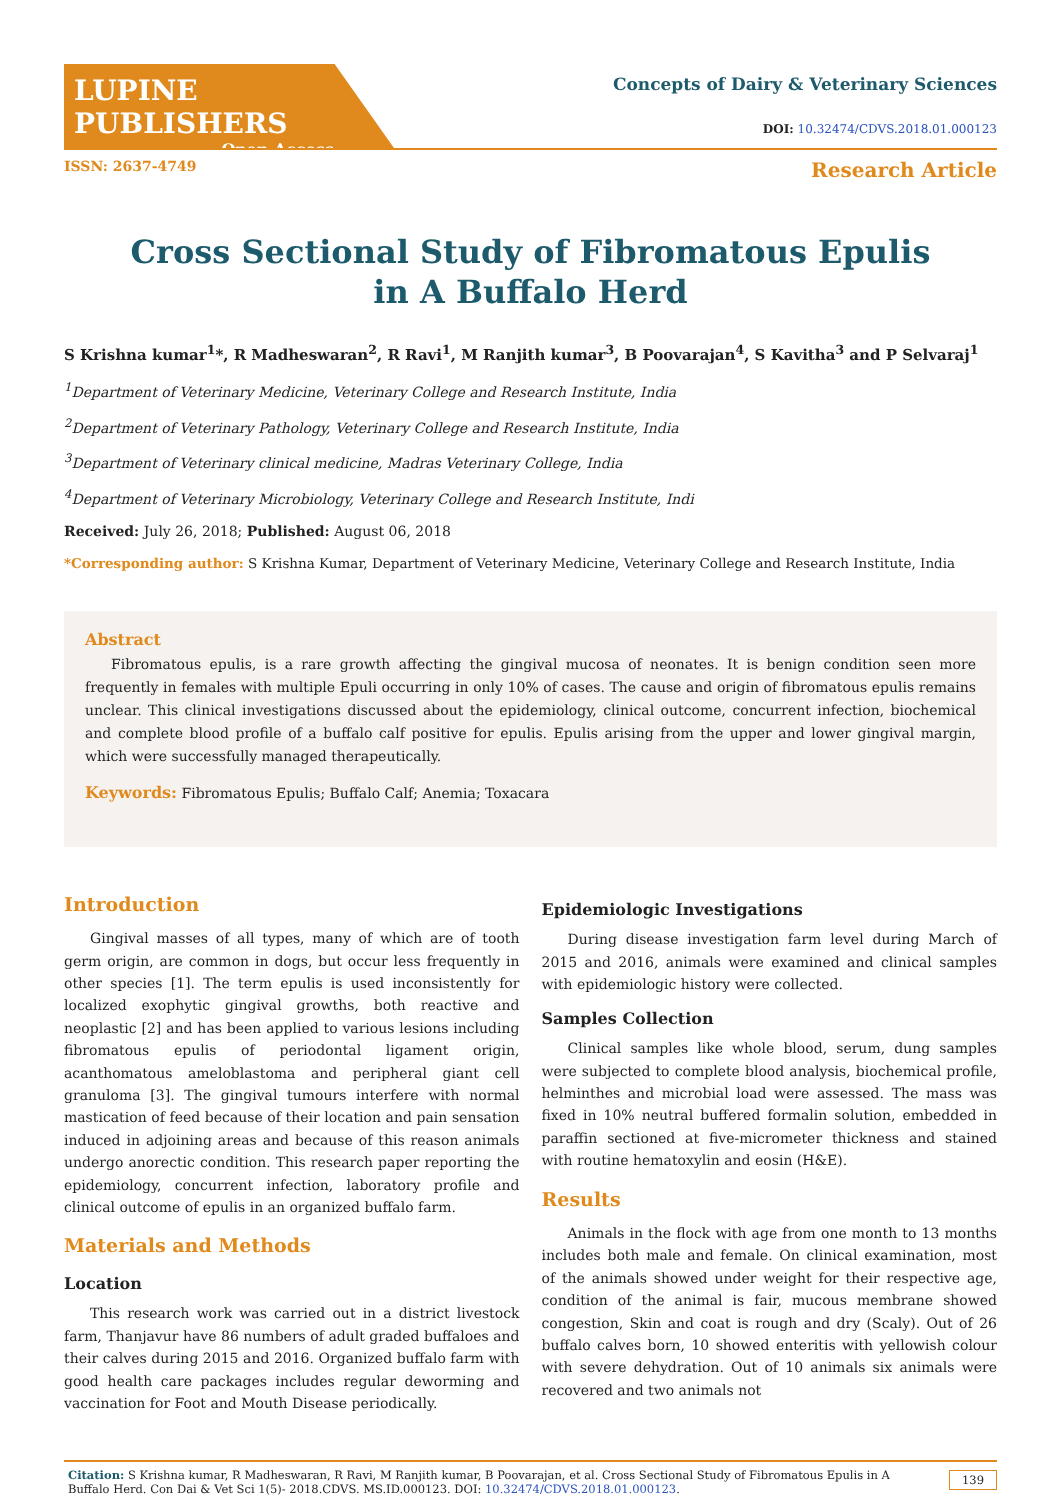LUPINE PUBLISHERS
Open Access
Concepts of Dairy & Veterinary Sciences
DOI: 10.32474/CDVS.2018.01.000123
ISSN: 2637-4749 Research Article
Cross Sectional Study of Fibromatous Epulis in A Buffalo Herd
S Krishna kumar<sup>1</sup>*, R Madheswaran<sup>2</sup>, R Ravi<sup>1</sup>, M Ranjith kumar<sup>3</sup>, B Poovarajan<sup>4</sup>, S Kavitha<sup>3</sup> and P Selvaraj<sup>1</sup>
<sup>1</sup> Department of Veterinary Medicine, Veterinary College and Research Institute, India
<sup>2</sup> Department of Veterinary Pathology, Veterinary College and Research Institute, India
<sup>3</sup> Department of Veterinary clinical medicine, Madras Veterinary College, India
<sup>4</sup> Department of Veterinary Microbiology, Veterinary College and Research Institute, Indi
Received: July 26, 2018; Published: August 06, 2018
*Corresponding author: S Krishna Kumar, Department of Veterinary Medicine, Veterinary College and Research Institute, India
Abstract
Fibromatous epulis, is a rare growth affecting the gingival mucosa of neonates. It is benign condition seen more frequently in females with multiple Epuli occurring in only 10% of cases. The cause and origin of fibromatous epulis remains unclear. This clinical investigations discussed about the epidemiology, clinical outcome, concurrent infection, biochemical and complete blood profile of a buffalo calf positive for epulis. Epulis arising from the upper and lower gingival margin, which were successfully managed therapeutically.
Keywords: Fibromatous Epulis; Buffalo Calf; Anemia; Toxacara
Introduction
Gingival masses of all types, many of which are of tooth germ origin, are common in dogs, but occur less frequently in other species [1]. The term epulis is used inconsistently for localized exophytic gingival growths, both reactive and neoplastic [2] and has been applied to various lesions including fibromatous epulis of periodontal ligament origin, acanthomatous ameloblastoma and peripheral giant cell granuloma [3]. The gingival tumours interfere with normal mastication of feed because of their location and pain sensation induced in adjoining areas and because of this reason animals undergo anorectic condition. This research paper reporting the epidemiology, concurrent infection, laboratory profile and clinical outcome of epulis in an organized buffalo farm.
Materials and Methods
Location
This research work was carried out in a district livestock farm, Thanjavur have 86 numbers of adult graded buffaloes and their calves during 2015 and 2016. Organized buffalo farm with good health care packages includes regular deworming and vaccination for Foot and Mouth Disease periodically.
Epidemiologic Investigations
During disease investigation farm level during March of 2015 and 2016, animals were examined and clinical samples with epidemiologic history were collected.
Samples Collection
Clinical samples like whole blood, serum, dung samples were subjected to complete blood analysis, biochemical profile, helminthes and microbial load were assessed. The mass was fixed in 10% neutral buffered formalin solution, embedded in paraffin sectioned at five-micrometer thickness and stained with routine hematoxylin and eosin (H&E).
Results
Animals in the flock with age from one month to 13 months includes both male and female. On clinical examination, most of the animals showed under weight for their respective age, condition of the animal is fair, mucous membrane showed congestion, Skin and coat is rough and dry (Scaly). Out of 26 buffalo calves born, 10 showed enteritis with yellowish colour with severe dehydration. Out of 10 animals six animals were recovered and two animals not
Citation: S Krishna kumar, R Madheswaran, R Ravi, M Ranjith kumar, B Poovarajan, et al. Cross Sectional Study of Fibromatous Epulis in A Buffalo Herd. Con Dai & Vet Sci 1(5)- 2018.CDVS. MS.ID.000123. DOI: 10.32474/CDVS.2018.01.000123. 139